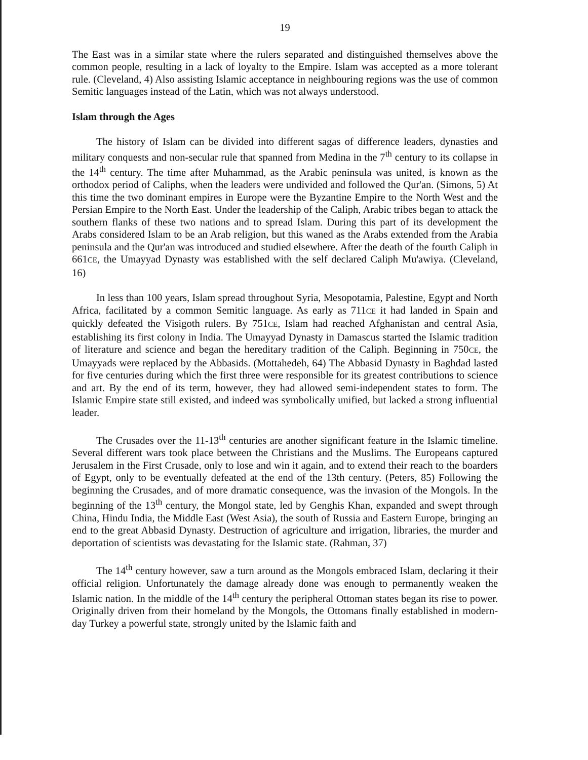19
The East was in a similar state where the rulers separated and distinguished themselves above the common people, resulting in a lack of loyalty to the Empire. Islam was accepted as a more tolerant rule. (Cleveland, 4) Also assisting Islamic acceptance in neighbouring regions was the use of common Semitic languages instead of the Latin, which was not always understood.
Islam through the Ages
The history of Islam can be divided into different sagas of difference leaders, dynasties and military conquests and non-secular rule that spanned from Medina in the 7<sup>th</sup> century to its collapse in the 14<sup>th</sup> century. The time after Muhammad, as the Arabic peninsula was united, is known as the orthodox period of Caliphs, when the leaders were undivided and followed the Qur'an. (Simons, 5) At this time the two dominant empires in Europe were the Byzantine Empire to the North West and the Persian Empire to the North East. Under the leadership of the Caliph, Arabic tribes began to attack the southern flanks of these two nations and to spread Islam. During this part of its development the Arabs considered Islam to be an Arab religion, but this waned as the Arabs extended from the Arabia peninsula and the Qur'an was introduced and studied elsewhere. After the death of the fourth Caliph in 661CE, the Umayyad Dynasty was established with the self declared Caliph Mu'awiya. (Cleveland, 16)
In less than 100 years, Islam spread throughout Syria, Mesopotamia, Palestine, Egypt and North Africa, facilitated by a common Semitic language. As early as 711CE it had landed in Spain and quickly defeated the Visigoth rulers. By 751CE, Islam had reached Afghanistan and central Asia, establishing its first colony in India. The Umayyad Dynasty in Damascus started the Islamic tradition of literature and science and began the hereditary tradition of the Caliph. Beginning in 750CE, the Umayyads were replaced by the Abbasids. (Mottahedeh, 64) The Abbasid Dynasty in Baghdad lasted for five centuries during which the first three were responsible for its greatest contributions to science and art. By the end of its term, however, they had allowed semi-independent states to form. The Islamic Empire state still existed, and indeed was symbolically unified, but lacked a strong influential leader.
The Crusades over the 11-13<sup>th</sup> centuries are another significant feature in the Islamic timeline. Several different wars took place between the Christians and the Muslims. The Europeans captured Jerusalem in the First Crusade, only to lose and win it again, and to extend their reach to the boarders of Egypt, only to be eventually defeated at the end of the 13th century. (Peters, 85) Following the beginning the Crusades, and of more dramatic consequence, was the invasion of the Mongols. In the beginning of the 13<sup>th</sup> century, the Mongol state, led by Genghis Khan, expanded and swept through China, Hindu India, the Middle East (West Asia), the south of Russia and Eastern Europe, bringing an end to the great Abbasid Dynasty. Destruction of agriculture and irrigation, libraries, the murder and deportation of scientists was devastating for the Islamic state. (Rahman, 37)
The 14<sup>th</sup> century however, saw a turn around as the Mongols embraced Islam, declaring it their official religion. Unfortunately the damage already done was enough to permanently weaken the Islamic nation. In the middle of the 14<sup>th</sup> century the peripheral Ottoman states began its rise to power. Originally driven from their homeland by the Mongols, the Ottomans finally established in modern-day Turkey a powerful state, strongly united by the Islamic faith and